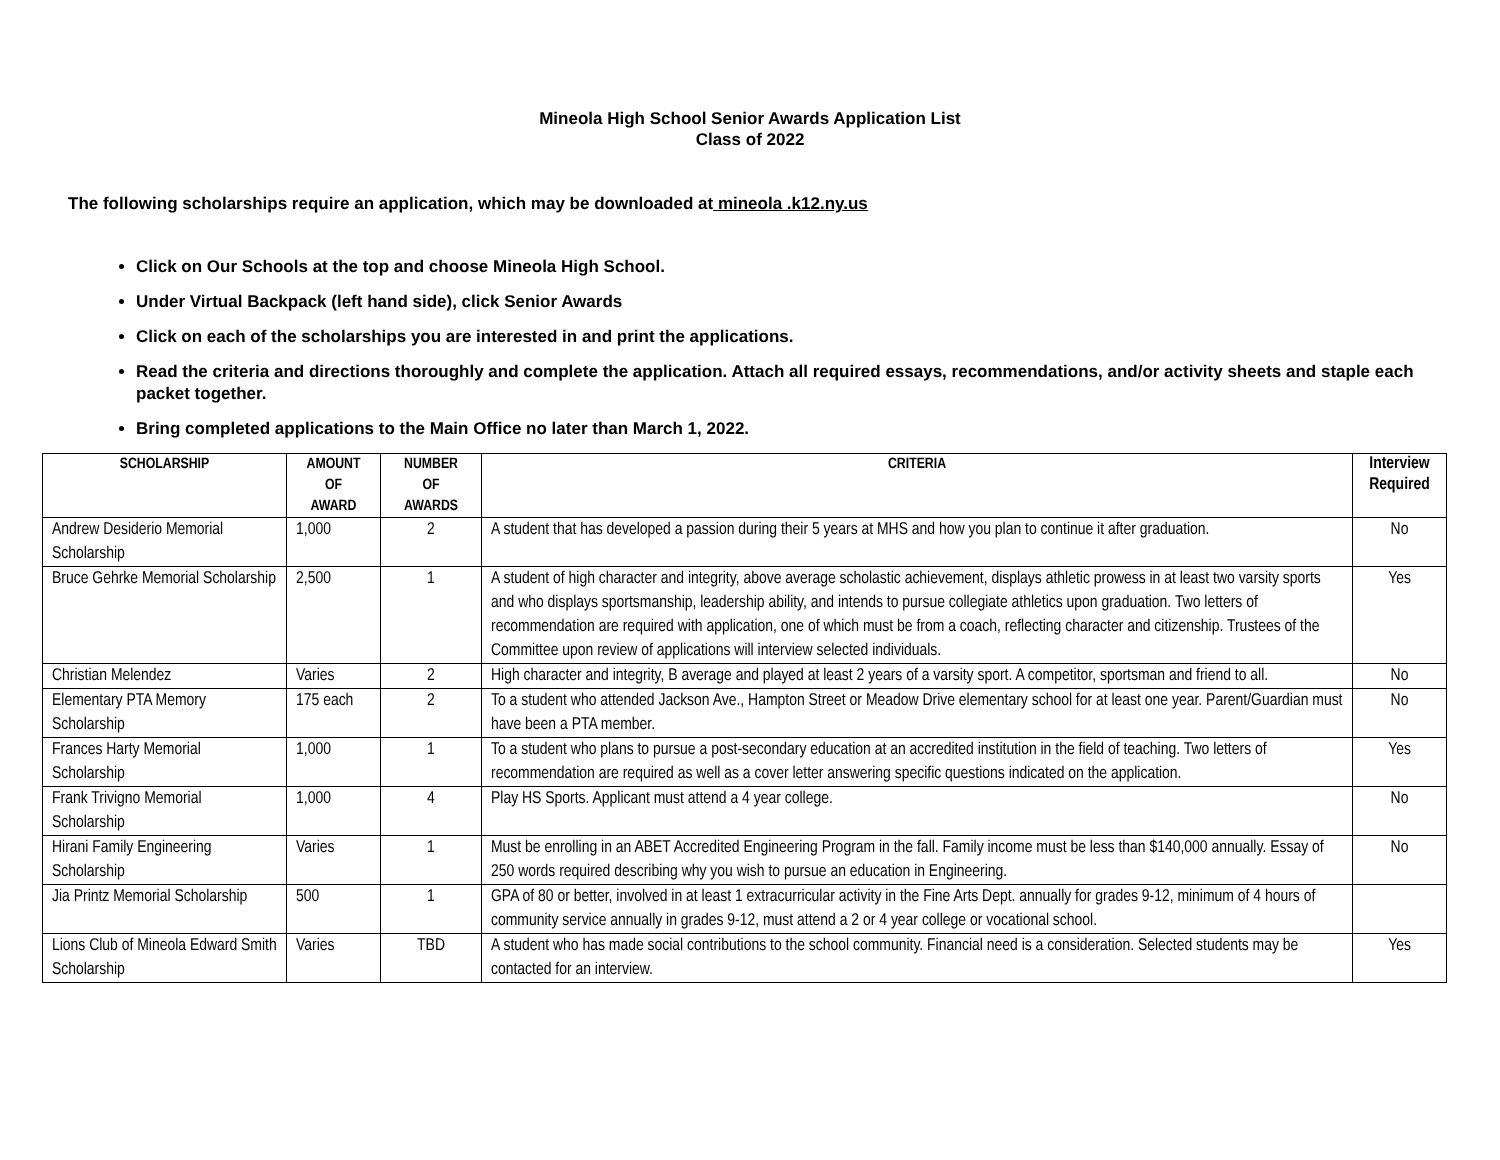Mineola High School Senior Awards Application List
Class of 2022
The following scholarships require an application, which may be downloaded at mineola .k12.ny.us
Click on Our Schools at the top and choose Mineola High School.
Under Virtual Backpack (left hand side), click Senior Awards
Click on each of the scholarships you are interested in and print the applications.
Read the criteria and directions thoroughly and complete the application. Attach all required essays, recommendations, and/or activity sheets and staple each packet together.
Bring completed applications to the Main Office no later than March 1, 2022.
| SCHOLARSHIP | AMOUNT OF AWARD | NUMBER OF AWARDS | CRITERIA | Interview Required |
| --- | --- | --- | --- | --- |
| Andrew Desiderio Memorial Scholarship | 1,000 | 2 | A student that has developed a passion during their 5 years at MHS and how you plan to continue it after graduation. | No |
| Bruce Gehrke Memorial Scholarship | 2,500 | 1 | A student of high character and integrity, above average scholastic achievement, displays athletic prowess in at least two varsity sports and who displays sportsmanship, leadership ability, and intends to pursue collegiate athletics upon graduation. Two letters of recommendation are required with application, one of which must be from a coach, reflecting character and citizenship. Trustees of the Committee upon review of applications will interview selected individuals. | Yes |
| Christian Melendez | Varies | 2 | High character and integrity, B average and played at least 2 years of a varsity sport. A competitor, sportsman and friend to all. | No |
| Elementary PTA Memory Scholarship | 175 each | 2 | To a student who attended Jackson Ave., Hampton Street or Meadow Drive elementary school for at least one year. Parent/Guardian must have been a PTA member. | No |
| Frances Harty Memorial Scholarship | 1,000 | 1 | To a student who plans to pursue a post-secondary education at an accredited institution in the field of teaching. Two letters of recommendation are required as well as a cover letter answering specific questions indicated on the application. | Yes |
| Frank Trivigno Memorial Scholarship | 1,000 | 4 | Play HS Sports. Applicant must attend a 4 year college. | No |
| Hirani Family Engineering Scholarship | Varies | 1 | Must be enrolling in an ABET Accredited Engineering Program in the fall. Family income must be less than $140,000 annually. Essay of 250 words required describing why you wish to pursue an education in Engineering. | No |
| Jia Printz Memorial Scholarship | 500 | 1 | GPA of 80 or better, involved in at least 1 extracurricular activity in the Fine Arts Dept. annually for grades 9-12, minimum of 4 hours of community service annually in grades 9-12, must attend a 2 or 4 year college or vocational school. | |
| Lions Club of Mineola Edward Smith Scholarship | Varies | TBD | A student who has made social contributions to the school community. Financial need is a consideration. Selected students may be contacted for an interview. | Yes |